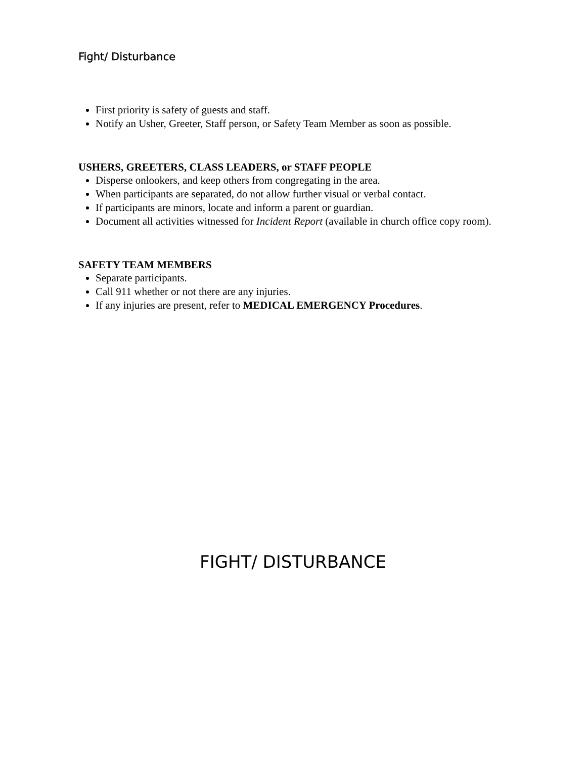Fight/ Disturbance
First priority is safety of guests and staff.
Notify an Usher, Greeter, Staff person, or Safety Team Member as soon as possible.
USHERS, GREETERS, CLASS LEADERS, or STAFF PEOPLE
Disperse onlookers, and keep others from congregating in the area.
When participants are separated, do not allow further visual or verbal contact.
If participants are minors, locate and inform a parent or guardian.
Document all activities witnessed for Incident Report (available in church office copy room).
SAFETY TEAM MEMBERS
Separate participants.
Call 911 whether or not there are any injuries.
If any injuries are present, refer to MEDICAL EMERGENCY Procedures.
FIGHT/ DISTURBANCE